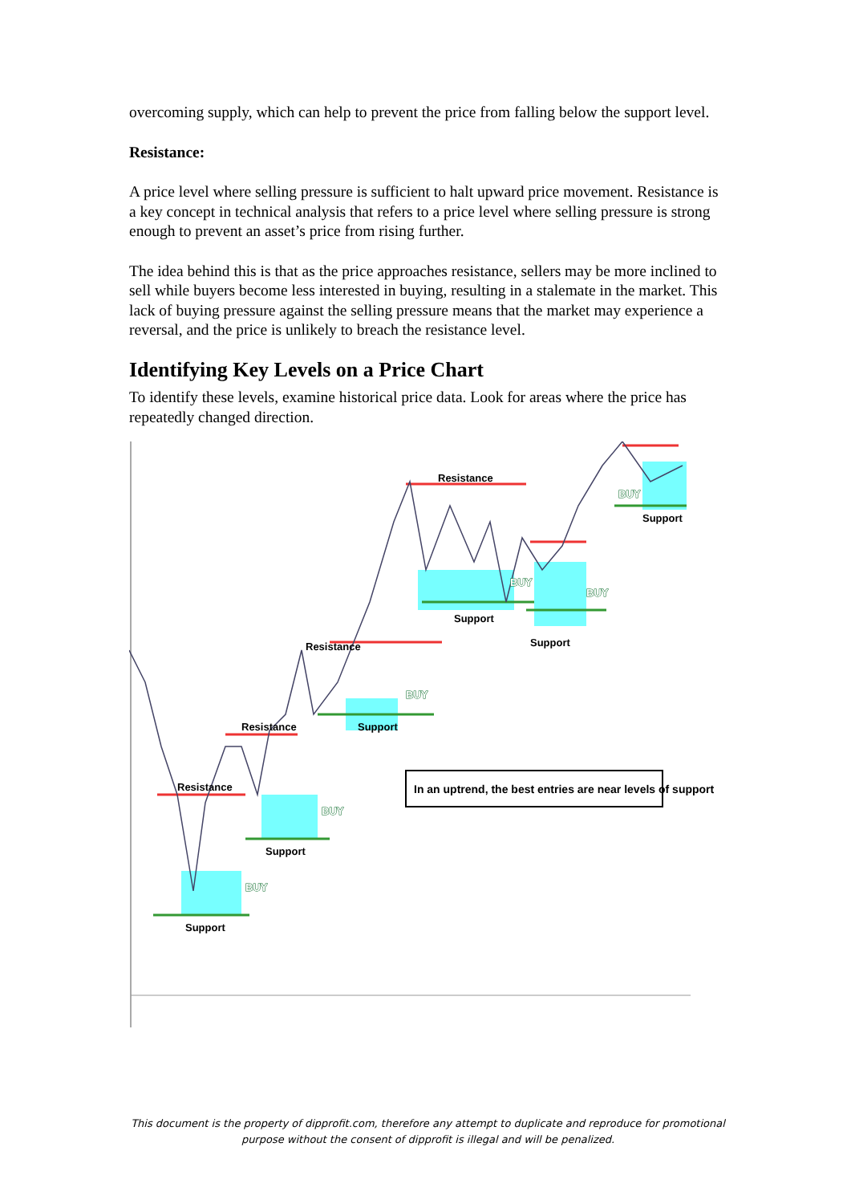overcoming supply, which can help to prevent the price from falling below the support level.
Resistance:
A price level where selling pressure is sufficient to halt upward price movement. Resistance is a key concept in technical analysis that refers to a price level where selling pressure is strong enough to prevent an asset’s price from rising further.
The idea behind this is that as the price approaches resistance, sellers may be more inclined to sell while buyers become less interested in buying, resulting in a stalemate in the market. This lack of buying pressure against the selling pressure means that the market may experience a reversal, and the price is unlikely to breach the resistance level.
Identifying Key Levels on a Price Chart
To identify these levels, examine historical price data. Look for areas where the price has repeatedly changed direction.
Resistance
Resistance
Resistance
Resistance
Support
Support
Support
Support
Support
Support
BUY
BUY
BUY
BUY
BUY
BUY
In an uptrend, the best entries are near levels of support
This document is the property of dipprofit.com, therefore any attempt to duplicate and reproduce for promotional purpose without the consent of dipprofit is illegal and will be penalized.